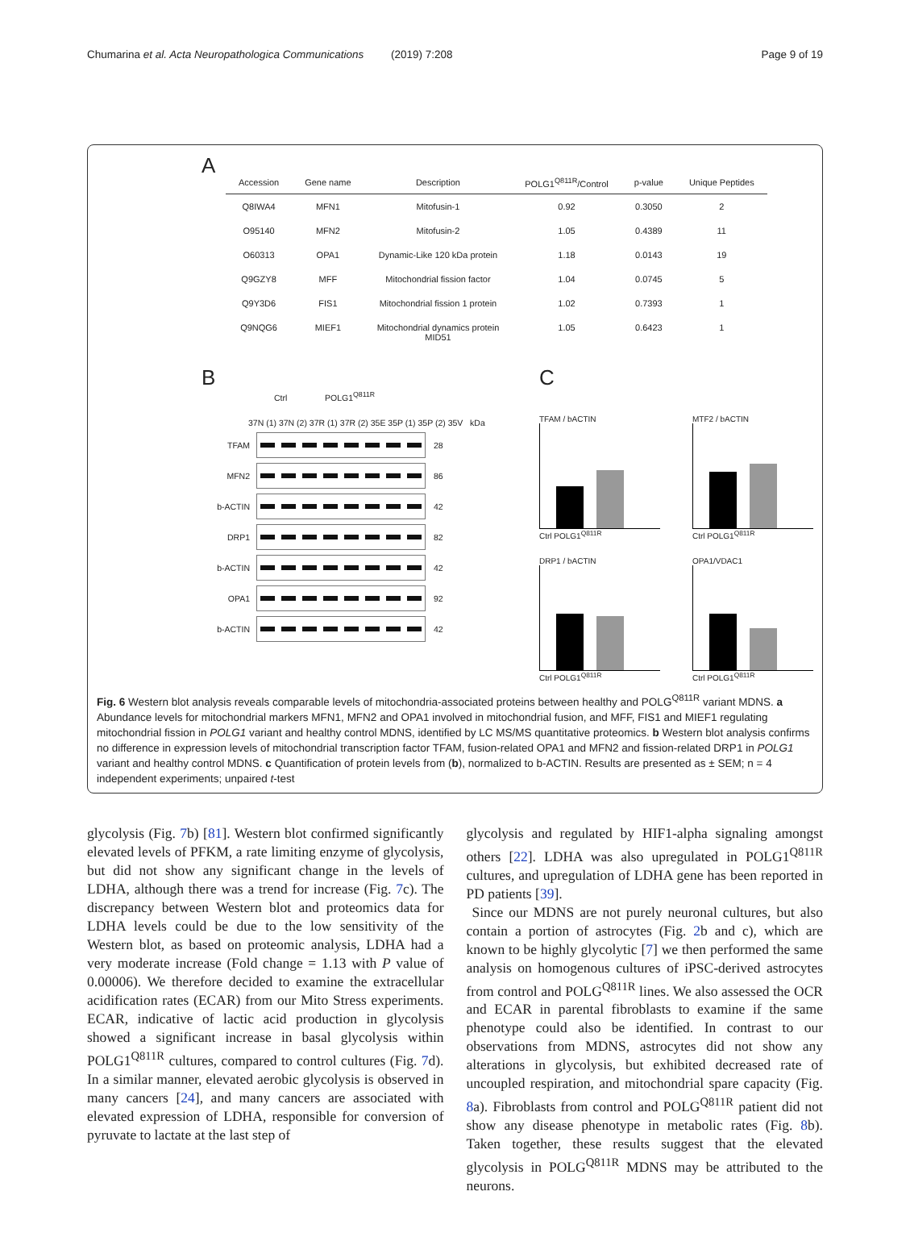Chumarina et al. Acta Neuropathologica Communications (2019) 7:208 Page 9 of 19
A
| Accession | Gene name | Description | POLG1<sup>Q811R</sup>/Control | p-value | Unique Peptides |
| --- | --- | --- | --- | --- | --- |
| Q8IWA4 | MFN1 | Mitofusin-1 | 0.92 | 0.3050 | 2 |
| O95140 | MFN2 | Mitofusin-2 | 1.05 | 0.4389 | 11 |
| O60313 | OPA1 | Dynamic-Like 120 kDa protein | 1.18 | 0.0143 | 19 |
| Q9GZY8 | MFF | Mitochondrial fission factor | 1.04 | 0.0745 | 5 |
| Q9Y3D6 | FIS1 | Mitochondrial fission 1 protein | 1.02 | 0.7393 | 1 |
| Q9NQG6 | MIEF1 | Mitochondrial dynamics protein MID51 | 1.05 | 0.6423 | 1 |
B
Ctrl POLG1<sup>Q811R</sup>
37N (1) 37N (2) 37R (1) 37R (2) 35E 35P (1) 35P (2) 35V kDa
TFAM 28
MFN2 86
b-ACTIN 42
DRP1 82
b-ACTIN 42
OPA1 92
b-ACTIN 42
C
TFAM / bACTIN
Ctrl POLG1<sup>Q811R</sup>
MTF2 / bACTIN
Ctrl POLG1<sup>Q811R</sup>
DRP1 / bACTIN
Ctrl POLG1<sup>Q811R</sup>
OPA1/VDAC1
Ctrl POLG1<sup>Q811R</sup>
Fig. 6 Western blot analysis reveals comparable levels of mitochondria-associated proteins between healthy and POLG<sup>Q811R</sup> variant MDNS. a Abundance levels for mitochondrial markers MFN1, MFN2 and OPA1 involved in mitochondrial fusion, and MFF, FIS1 and MIEF1 regulating mitochondrial fission in POLG1 variant and healthy control MDNS, identified by LC MS/MS quantitative proteomics. b Western blot analysis confirms no difference in expression levels of mitochondrial transcription factor TFAM, fusion-related OPA1 and MFN2 and fission-related DRP1 in POLG1 variant and healthy control MDNS. c Quantification of protein levels from (b), normalized to b-ACTIN. Results are presented as ± SEM; n = 4 independent experiments; unpaired t-test
glycolysis (Fig. 7b) [81]. Western blot confirmed significantly elevated levels of PFKM, a rate limiting enzyme of glycolysis, but did not show any significant change in the levels of LDHA, although there was a trend for increase (Fig. 7c). The discrepancy between Western blot and proteomics data for LDHA levels could be due to the low sensitivity of the Western blot, as based on proteomic analysis, LDHA had a very moderate increase (Fold change = 1.13 with P value of 0.00006). We therefore decided to examine the extracellular acidification rates (ECAR) from our Mito Stress experiments. ECAR, indicative of lactic acid production in glycolysis showed a significant increase in basal glycolysis within POLG1<sup>Q811R</sup> cultures, compared to control cultures (Fig. 7d). In a similar manner, elevated aerobic glycolysis is observed in many cancers [24], and many cancers are associated with elevated expression of LDHA, responsible for conversion of pyruvate to lactate at the last step of
glycolysis and regulated by HIF1-alpha signaling amongst others [22]. LDHA was also upregulated in POLG1<sup>Q811R</sup> cultures, and upregulation of LDHA gene has been reported in PD patients [39].
Since our MDNS are not purely neuronal cultures, but also contain a portion of astrocytes (Fig. 2b and c), which are known to be highly glycolytic [7] we then performed the same analysis on homogenous cultures of iPSC-derived astrocytes from control and POLG<sup>Q811R</sup> lines. We also assessed the OCR and ECAR in parental fibroblasts to examine if the same phenotype could also be identified. In contrast to our observations from MDNS, astrocytes did not show any alterations in glycolysis, but exhibited decreased rate of uncoupled respiration, and mitochondrial spare capacity (Fig. 8a). Fibroblasts from control and POLG<sup>Q811R</sup> patient did not show any disease phenotype in metabolic rates (Fig. 8b). Taken together, these results suggest that the elevated glycolysis in POLG<sup>Q811R</sup> MDNS may be attributed to the neurons.